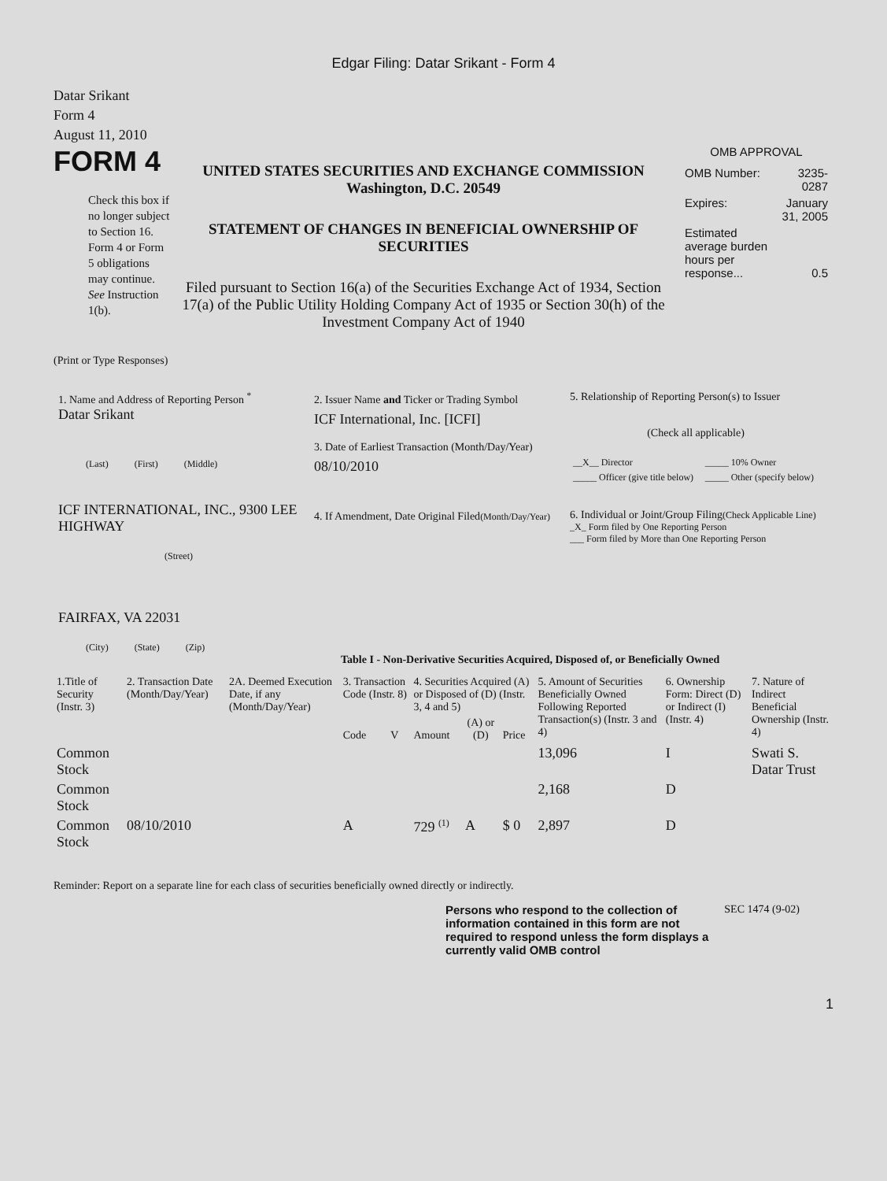Edgar Filing: Datar Srikant - Form 4
Datar Srikant
Form 4
August 11, 2010
FORM 4
Check this box if no longer subject to Section 16. Form 4 or Form 5 obligations may continue. See Instruction 1(b).
UNITED STATES SECURITIES AND EXCHANGE COMMISSION
Washington, D.C. 20549
STATEMENT OF CHANGES IN BENEFICIAL OWNERSHIP OF SECURITIES
Filed pursuant to Section 16(a) of the Securities Exchange Act of 1934, Section 17(a) of the Public Utility Holding Company Act of 1935 or Section 30(h) of the Investment Company Act of 1940
OMB APPROVAL
| OMB Number: | 3235-0287 |
| Expires: | January 31, 2005 |
| Estimated average burden hours per response... | 0.5 |
(Print or Type Responses)
1. Name and Address of Reporting Person <sup>*</sup>
Datar Srikant
(Last) (First) (Middle)
ICF INTERNATIONAL, INC., 9300 LEE HIGHWAY
(Street)
FAIRFAX, VA 22031
(City) (State) (Zip)
2. Issuer Name and Ticker or Trading Symbol
ICF International, Inc. [ICFI]
3. Date of Earliest Transaction (Month/Day/Year)
08/10/2010
4. If Amendment, Date Original Filed(Month/Day/Year)
5. Relationship of Reporting Person(s) to Issuer
(Check all applicable)
| __X__ Director | _____ 10% Owner |
| _____ Officer (give title below) | _____ Other (specify below) |
6. Individual or Joint/Group Filing(Check Applicable Line)
_X_ Form filed by One Reporting Person
___ Form filed by More than One Reporting Person
Table I - Non-Derivative Securities Acquired, Disposed of, or Beneficially Owned
| 1.Title of Security (Instr. 3) | 2. Transaction Date (Month/Day/Year) | 2A. Deemed Execution Date, if any (Month/Day/Year) | 3. Transaction Code (Instr. 8) | | 4. Securities Acquired (A) or Disposed of (D) (Instr. 3, 4 and 5) | | | 5. Amount of Securities Beneficially Owned Following Reported Transaction(s) (Instr. 3 and 4) | 6. Ownership Form: Direct (D) or Indirect (I) (Instr. 4) | 7. Nature of Indirect Beneficial Ownership (Instr. 4) |
| --- | --- | --- | --- | --- | --- | --- | --- | --- | --- | --- |
| | | | Code | V | Amount | (A) or (D) | Price | | | |
| Common Stock | | | | | | | | 13,096 | I | Swati S. Datar Trust |
| Common Stock | | | | | | | | 2,168 | D | |
| Common Stock | 08/10/2010 | | A | | 729 <sup>(1)</sup> | A | $ 0 | 2,897 | D | |
Reminder: Report on a separate line for each class of securities beneficially owned directly or indirectly.
Persons who respond to the collection of information contained in this form are not required to respond unless the form displays a currently valid OMB control
SEC 1474 (9-02)
1